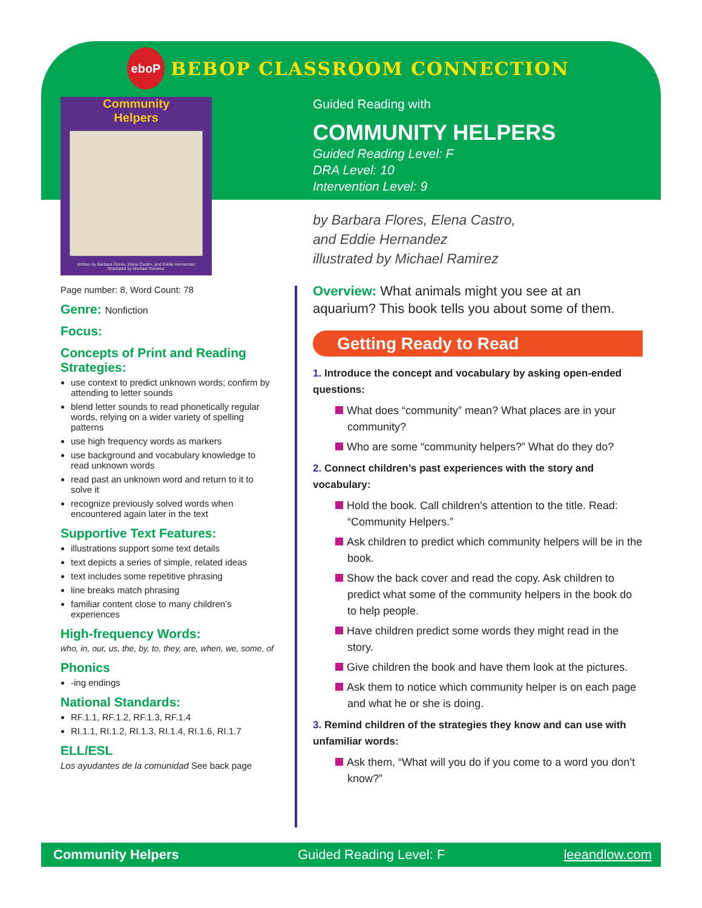eboP
BEBOP CLASSROOM CONNECTION
Community
Helpers
Written by Barbara Flores, Elena Castro, and Eddie Hernandez
Illustrated by Michael Ramirez
Guided Reading with
COMMUNITY HELPERS
Guided Reading Level: F
DRA Level: 10
Intervention Level: 9
by Barbara Flores, Elena Castro,
and Eddie Hernandez
illustrated by Michael Ramirez
Page number: 8, Word Count: 78
Genre: Nonfiction
Focus:
Concepts of Print and Reading Strategies:
use context to predict unknown words; confirm by attending to letter sounds
blend letter sounds to read phonetically regular words, relying on a wider variety of spelling patterns
use high frequency words as markers
use background and vocabulary knowledge to read unknown words
read past an unknown word and return to it to solve it
recognize previously solved words when encountered again later in the text
Supportive Text Features:
illustrations support some text details
text depicts a series of simple, related ideas
text includes some repetitive phrasing
line breaks match phrasing
familiar content close to many children’s experiences
High-frequency Words:
who, in, our, us, the, by, to, they, are, when, we, some, of
Phonics
-ing endings
National Standards:
RF.1.1, RF.1.2, RF.1.3, RF.1.4
RI.1.1, RI.1.2, RI.1.3, RI.1.4, RI.1.6, RI.1.7
ELL/ESL
Los ayudantes de la comunidad See back page
Overview: What animals might you see at an aquarium? This book tells you about some of them.
Getting Ready to Read
1. Introduce the concept and vocabulary by asking open-ended questions:
What does “community” mean? What places are in your community?
Who are some “community helpers?” What do they do?
2. Connect children’s past experiences with the story and vocabulary:
Hold the book. Call children’s attention to the title. Read: “Community Helpers.”
Ask children to predict which community helpers will be in the book.
Show the back cover and read the copy. Ask children to predict what some of the community helpers in the book do to help people.
Have children predict some words they might read in the story.
Give children the book and have them look at the pictures.
Ask them to notice which community helper is on each page and what he or she is doing.
3. Remind children of the strategies they know and can use with unfamiliar words:
Ask them, “What will you do if you come to a word you don’t know?”
Community Helpers Guided Reading Level: F leeandlow.com